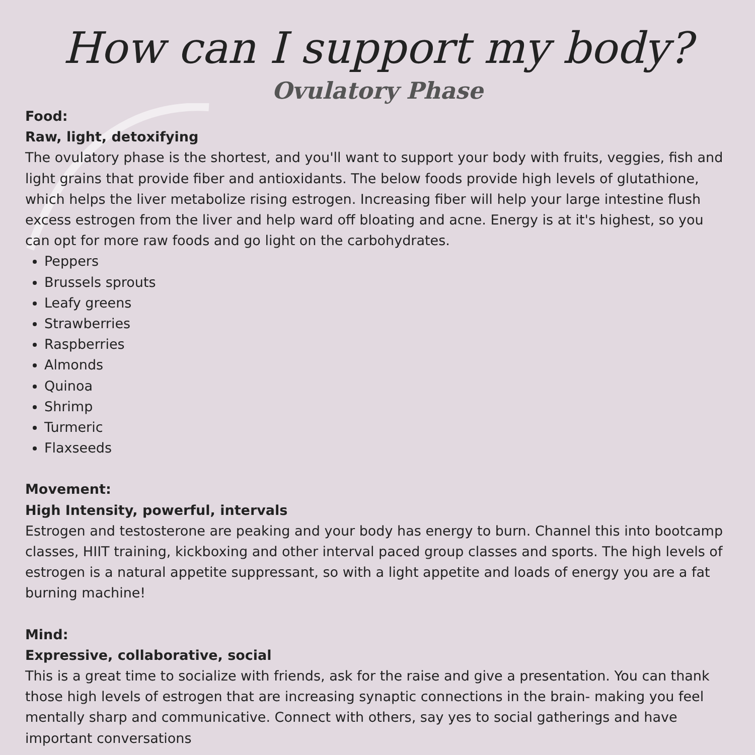How can I support my body?
Ovulatory Phase
Food:
Raw, light, detoxifying
The ovulatory phase is the shortest, and you'll want to support your body with fruits, veggies, fish and light grains that provide fiber and antioxidants. The below foods provide high levels of glutathione, which helps the liver metabolize rising estrogen. Increasing fiber will help your large intestine flush excess estrogen from the liver and help ward off bloating and acne. Energy is at it's highest, so you can opt for more raw foods and go light on the carbohydrates.
Peppers
Brussels sprouts
Leafy greens
Strawberries
Raspberries
Almonds
Quinoa
Shrimp
Turmeric
Flaxseeds
Movement:
High Intensity, powerful, intervals
Estrogen and testosterone are peaking and your body has energy to burn. Channel this into bootcamp classes, HIIT training, kickboxing and other interval paced group classes and sports. The high levels of estrogen is a natural appetite suppressant, so with a light appetite and loads of energy you are a fat burning machine!
Mind:
Expressive, collaborative, social
This is a great time to socialize with friends, ask for the raise and give a presentation. You can thank those high levels of estrogen that are increasing synaptic connections in the brain- making you feel mentally sharp and communicative. Connect with others, say yes to social gatherings and have important conversations